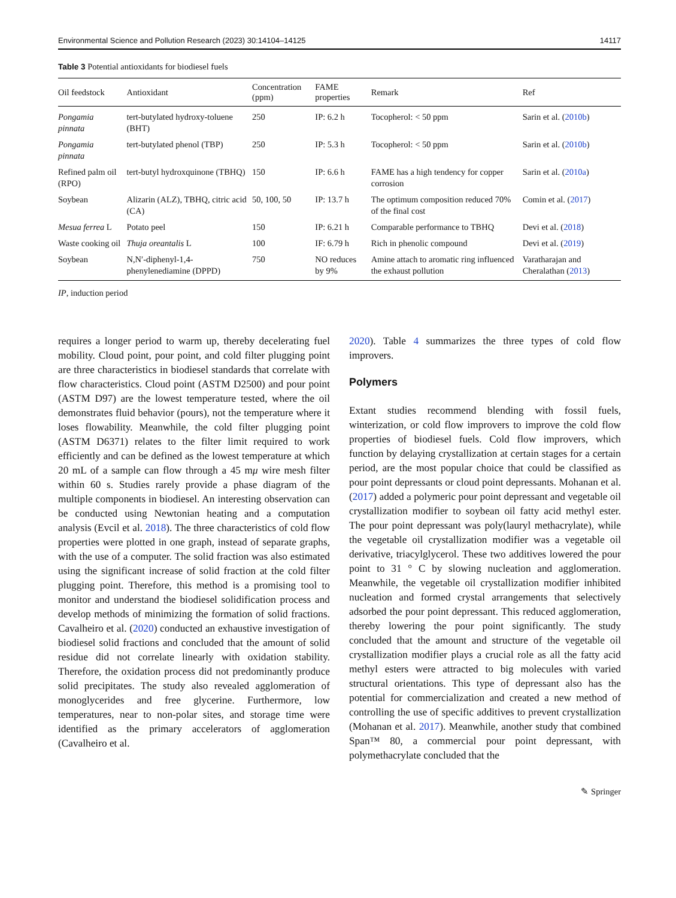Environmental Science and Pollution Research (2023) 30:14104–14125 14117
Table 3 Potential antioxidants for biodiesel fuels
| Oil feedstock | Antioxidant | Concentration (ppm) | FAME properties | Remark | Ref |
| --- | --- | --- | --- | --- | --- |
| Pongamia pinnata | tert-butylated hydroxy-toluene (BHT) | 250 | IP: 6.2 h | Tocopherol: < 50 ppm | Sarin et al. ( 2010b ) |
| Pongamia pinnata | tert-butylated phenol (TBP) | 250 | IP: 5.3 h | Tocopherol: < 50 ppm | Sarin et al. ( 2010b ) |
| Refined palm oil (RPO) | tert-butyl hydroxquinone (TBHQ) | 150 | IP: 6.6 h | FAME has a high tendency for copper corrosion | Sarin et al. ( 2010a ) |
| Soybean | Alizarin (ALZ), TBHQ, citric acid (CA) | 50, 100, 50 | IP: 13.7 h | The optimum composition reduced 70% of the final cost | Comin et al. ( 2017 ) |
| Mesua ferrea L | Potato peel | 150 | IP: 6.21 h | Comparable performance to TBHQ | Devi et al. ( 2018 ) |
| Waste cooking oil | Thuja oreantalis L | 100 | IF: 6.79 h | Rich in phenolic compound | Devi et al. ( 2019 ) |
| Soybean | N,N′-diphenyl-1,4-phenylenediamine (DPPD) | 750 | NO reduces by 9% | Amine attach to aromatic ring influenced the exhaust pollution | Varatharajan and Cheralathan ( 2013 ) |
IP, induction period
requires a longer period to warm up, thereby decelerating fuel mobility. Cloud point, pour point, and cold filter plugging point are three characteristics in biodiesel standards that correlate with flow characteristics. Cloud point (ASTM D2500) and pour point (ASTM D97) are the lowest temperature tested, where the oil demonstrates fluid behavior (pours), not the temperature where it loses flowability. Meanwhile, the cold filter plugging point (ASTM D6371) relates to the filter limit required to work efficiently and can be defined as the lowest temperature at which 20 mL of a sample can flow through a 45 mμ wire mesh filter within 60 s. Studies rarely provide a phase diagram of the multiple components in biodiesel. An interesting observation can be conducted using Newtonian heating and a computation analysis (Evcil et al. 2018). The three characteristics of cold flow properties were plotted in one graph, instead of separate graphs, with the use of a computer. The solid fraction was also estimated using the significant increase of solid fraction at the cold filter plugging point. Therefore, this method is a promising tool to monitor and understand the biodiesel solidification process and develop methods of minimizing the formation of solid fractions. Cavalheiro et al. (2020) conducted an exhaustive investigation of biodiesel solid fractions and concluded that the amount of solid residue did not correlate linearly with oxidation stability. Therefore, the oxidation process did not predominantly produce solid precipitates. The study also revealed agglomeration of monoglycerides and free glycerine. Furthermore, low temperatures, near to non-polar sites, and storage time were identified as the primary accelerators of agglomeration (Cavalheiro et al.
2020). Table 4 summarizes the three types of cold flow improvers.
Polymers
Extant studies recommend blending with fossil fuels, winterization, or cold flow improvers to improve the cold flow properties of biodiesel fuels. Cold flow improvers, which function by delaying crystallization at certain stages for a certain period, are the most popular choice that could be classified as pour point depressants or cloud point depressants. Mohanan et al. (2017) added a polymeric pour point depressant and vegetable oil crystallization modifier to soybean oil fatty acid methyl ester. The pour point depressant was poly(lauryl methacrylate), while the vegetable oil crystallization modifier was a vegetable oil derivative, triacylglycerol. These two additives lowered the pour point to 31 ° C by slowing nucleation and agglomeration. Meanwhile, the vegetable oil crystallization modifier inhibited nucleation and formed crystal arrangements that selectively adsorbed the pour point depressant. This reduced agglomeration, thereby lowering the pour point significantly. The study concluded that the amount and structure of the vegetable oil crystallization modifier plays a crucial role as all the fatty acid methyl esters were attracted to big molecules with varied structural orientations. This type of depressant also has the potential for commercialization and created a new method of controlling the use of specific additives to prevent crystallization (Mohanan et al. 2017). Meanwhile, another study that combined Span™ 80, a commercial pour point depressant, with polymethacrylate concluded that the
✎ Springer